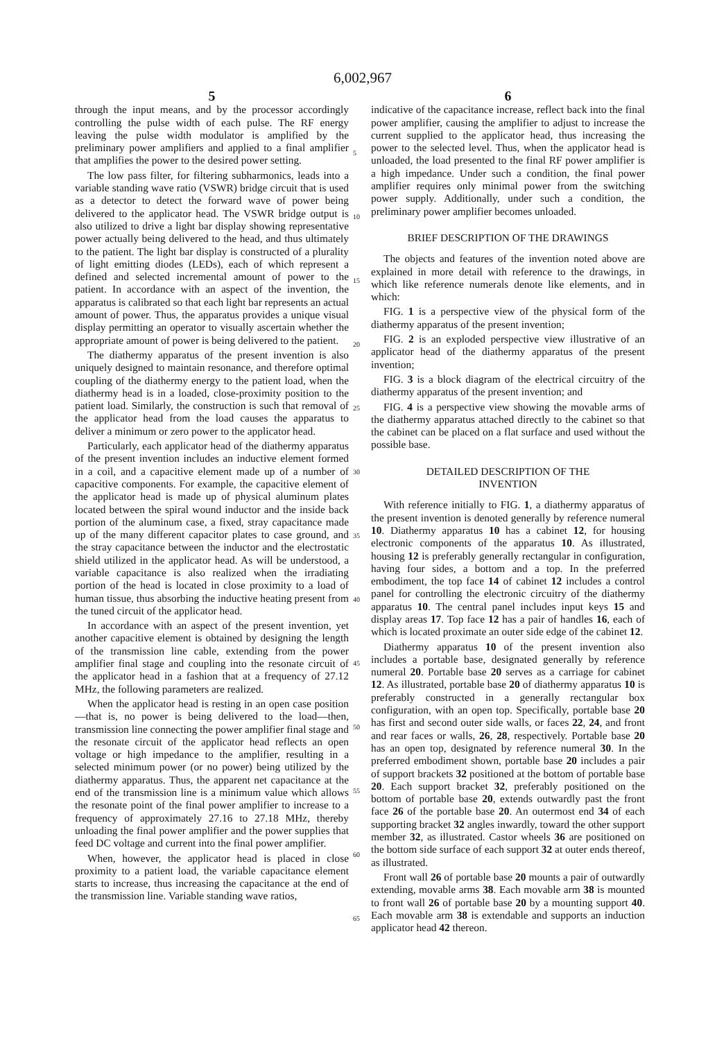6,002,967
5
through the input means, and by the processor accordingly controlling the pulse width of each pulse. The RF energy leaving the pulse width modulator is amplified by the preliminary power amplifiers and applied to a final amplifier that amplifies the power to the desired power setting.
The low pass filter, for filtering subharmonics, leads into a variable standing wave ratio (VSWR) bridge circuit that is used as a detector to detect the forward wave of power being delivered to the applicator head. The VSWR bridge output is also utilized to drive a light bar display showing representative power actually being delivered to the head, and thus ultimately to the patient. The light bar display is constructed of a plurality of light emitting diodes (LEDs), each of which represent a defined and selected incremental amount of power to the patient. In accordance with an aspect of the invention, the apparatus is calibrated so that each light bar represents an actual amount of power. Thus, the apparatus provides a unique visual display permitting an operator to visually ascertain whether the appropriate amount of power is being delivered to the patient.
The diathermy apparatus of the present invention is also uniquely designed to maintain resonance, and therefore optimal coupling of the diathermy energy to the patient load, when the diathermy head is in a loaded, close-proximity position to the patient load. Similarly, the construction is such that removal of the applicator head from the load causes the apparatus to deliver a minimum or zero power to the applicator head.
Particularly, each applicator head of the diathermy apparatus of the present invention includes an inductive element formed in a coil, and a capacitive element made up of a number of capacitive components. For example, the capacitive element of the applicator head is made up of physical aluminum plates located between the spiral wound inductor and the inside back portion of the aluminum case, a fixed, stray capacitance made up of the many different capacitor plates to case ground, and the stray capacitance between the inductor and the electrostatic shield utilized in the applicator head. As will be understood, a variable capacitance is also realized when the irradiating portion of the head is located in close proximity to a load of human tissue, thus absorbing the inductive heating present from the tuned circuit of the applicator head.
In accordance with an aspect of the present invention, yet another capacitive element is obtained by designing the length of the transmission line cable, extending from the power amplifier final stage and coupling into the resonate circuit of the applicator head in a fashion that at a frequency of 27.12 MHz, the following parameters are realized.
When the applicator head is resting in an open case position—that is, no power is being delivered to the load—then, transmission line connecting the power amplifier final stage and the resonate circuit of the applicator head reflects an open voltage or high impedance to the amplifier, resulting in a selected minimum power (or no power) being utilized by the diathermy apparatus. Thus, the apparent net capacitance at the end of the transmission line is a minimum value which allows the resonate point of the final power amplifier to increase to a frequency of approximately 27.16 to 27.18 MHz, thereby unloading the final power amplifier and the power supplies that feed DC voltage and current into the final power amplifier.
When, however, the applicator head is placed in close proximity to a patient load, the variable capacitance element starts to increase, thus increasing the capacitance at the end of the transmission line. Variable standing wave ratios,
5
10
15
20
25
30
35
40
45
50
55
60
65
6
indicative of the capacitance increase, reflect back into the final power amplifier, causing the amplifier to adjust to increase the current supplied to the applicator head, thus increasing the power to the selected level. Thus, when the applicator head is unloaded, the load presented to the final RF power amplifier is a high impedance. Under such a condition, the final power amplifier requires only minimal power from the switching power supply. Additionally, under such a condition, the preliminary power amplifier becomes unloaded.
BRIEF DESCRIPTION OF THE DRAWINGS
The objects and features of the invention noted above are explained in more detail with reference to the drawings, in which like reference numerals denote like elements, and in which:
FIG. 1 is a perspective view of the physical form of the diathermy apparatus of the present invention;
FIG. 2 is an exploded perspective view illustrative of an applicator head of the diathermy apparatus of the present invention;
FIG. 3 is a block diagram of the electrical circuitry of the diathermy apparatus of the present invention; and
FIG. 4 is a perspective view showing the movable arms of the diathermy apparatus attached directly to the cabinet so that the cabinet can be placed on a flat surface and used without the possible base.
DETAILED DESCRIPTION OF THE
INVENTION
With reference initially to FIG. 1, a diathermy apparatus of the present invention is denoted generally by reference numeral 10. Diathermy apparatus 10 has a cabinet 12, for housing electronic components of the apparatus 10. As illustrated, housing 12 is preferably generally rectangular in configuration, having four sides, a bottom and a top. In the preferred embodiment, the top face 14 of cabinet 12 includes a control panel for controlling the electronic circuitry of the diathermy apparatus 10. The central panel includes input keys 15 and display areas 17. Top face 12 has a pair of handles 16, each of which is located proximate an outer side edge of the cabinet 12.
Diathermy apparatus 10 of the present invention also includes a portable base, designated generally by reference numeral 20. Portable base 20 serves as a carriage for cabinet 12. As illustrated, portable base 20 of diathermy apparatus 10 is preferably constructed in a generally rectangular box configuration, with an open top. Specifically, portable base 20 has first and second outer side walls, or faces 22, 24, and front and rear faces or walls, 26, 28, respectively. Portable base 20 has an open top, designated by reference numeral 30. In the preferred embodiment shown, portable base 20 includes a pair of support brackets 32 positioned at the bottom of portable base 20. Each support bracket 32, preferably positioned on the bottom of portable base 20, extends outwardly past the front face 26 of the portable base 20. An outermost end 34 of each supporting bracket 32 angles inwardly, toward the other support member 32, as illustrated. Castor wheels 36 are positioned on the bottom side surface of each support 32 at outer ends thereof, as illustrated.
Front wall 26 of portable base 20 mounts a pair of outwardly extending, movable arms 38. Each movable arm 38 is mounted to front wall 26 of portable base 20 by a mounting support 40. Each movable arm 38 is extendable and supports an induction applicator head 42 thereon.